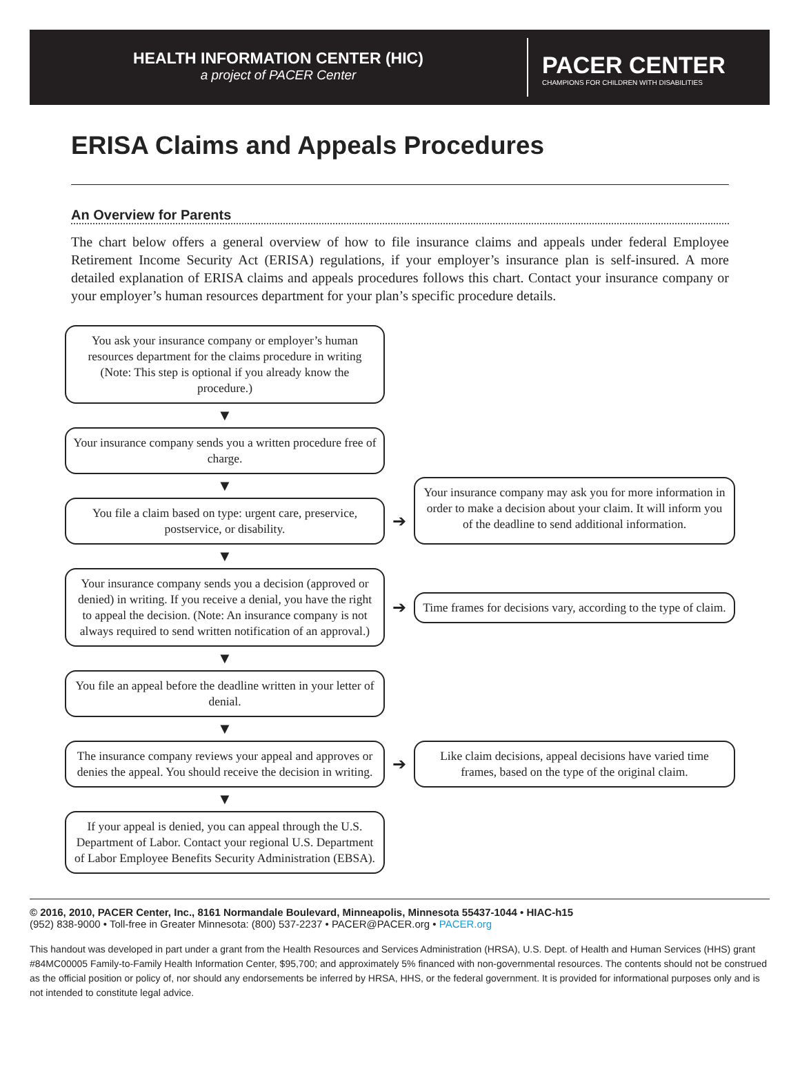HEALTH INFORMATION CENTER (HIC)
a project of PACER Center
PACER CENTER
CHAMPIONS FOR CHILDREN WITH DISABILITIES
ERISA Claims and Appeals Procedures
An Overview for Parents
The chart below offers a general overview of how to file insurance claims and appeals under federal Employee Retirement Income Security Act (ERISA) regulations, if your employer’s insurance plan is self-insured. A more detailed explanation of ERISA claims and appeals procedures follows this chart. Contact your insurance company or your employer’s human resources department for your plan’s specific procedure details.
You ask your insurance company or employer’s human resources department for the claims procedure in writing (Note: This step is optional if you already know the procedure.)
▼
Your insurance company sends you a written procedure free of charge.
▼
You file a claim based on type: urgent care, preservice, postservice, or disability.
➔
Your insurance company may ask you for more information in order to make a decision about your claim. It will inform you of the deadline to send additional information.
▼
Your insurance company sends you a decision (approved or denied) in writing. If you receive a denial, you have the right to appeal the decision. (Note: An insurance company is not always required to send written notification of an approval.)
➔
Time frames for decisions vary, according to the type of claim.
▼
You file an appeal before the deadline written in your letter of denial.
▼
The insurance company reviews your appeal and approves or denies the appeal. You should receive the decision in writing.
➔
Like claim decisions, appeal decisions have varied time frames, based on the type of the original claim.
▼
If your appeal is denied, you can appeal through the U.S. Department of Labor. Contact your regional U.S. Department of Labor Employee Benefits Security Administration (EBSA).
© 2016, 2010, PACER Center, Inc., 8161 Normandale Boulevard, Minneapolis, Minnesota 55437-1044 • HIAC-h15
(952) 838-9000 • Toll-free in Greater Minnesota: (800) 537-2237 • PACER@PACER.org • PACER.org
This handout was developed in part under a grant from the Health Resources and Services Administration (HRSA), U.S. Dept. of Health and Human Services (HHS) grant #84MC00005 Family-to-Family Health Information Center, $95,700; and approximately 5% financed with non-governmental resources. The contents should not be construed as the official position or policy of, nor should any endorsements be inferred by HRSA, HHS, or the federal government. It is provided for informational purposes only and is not intended to constitute legal advice.